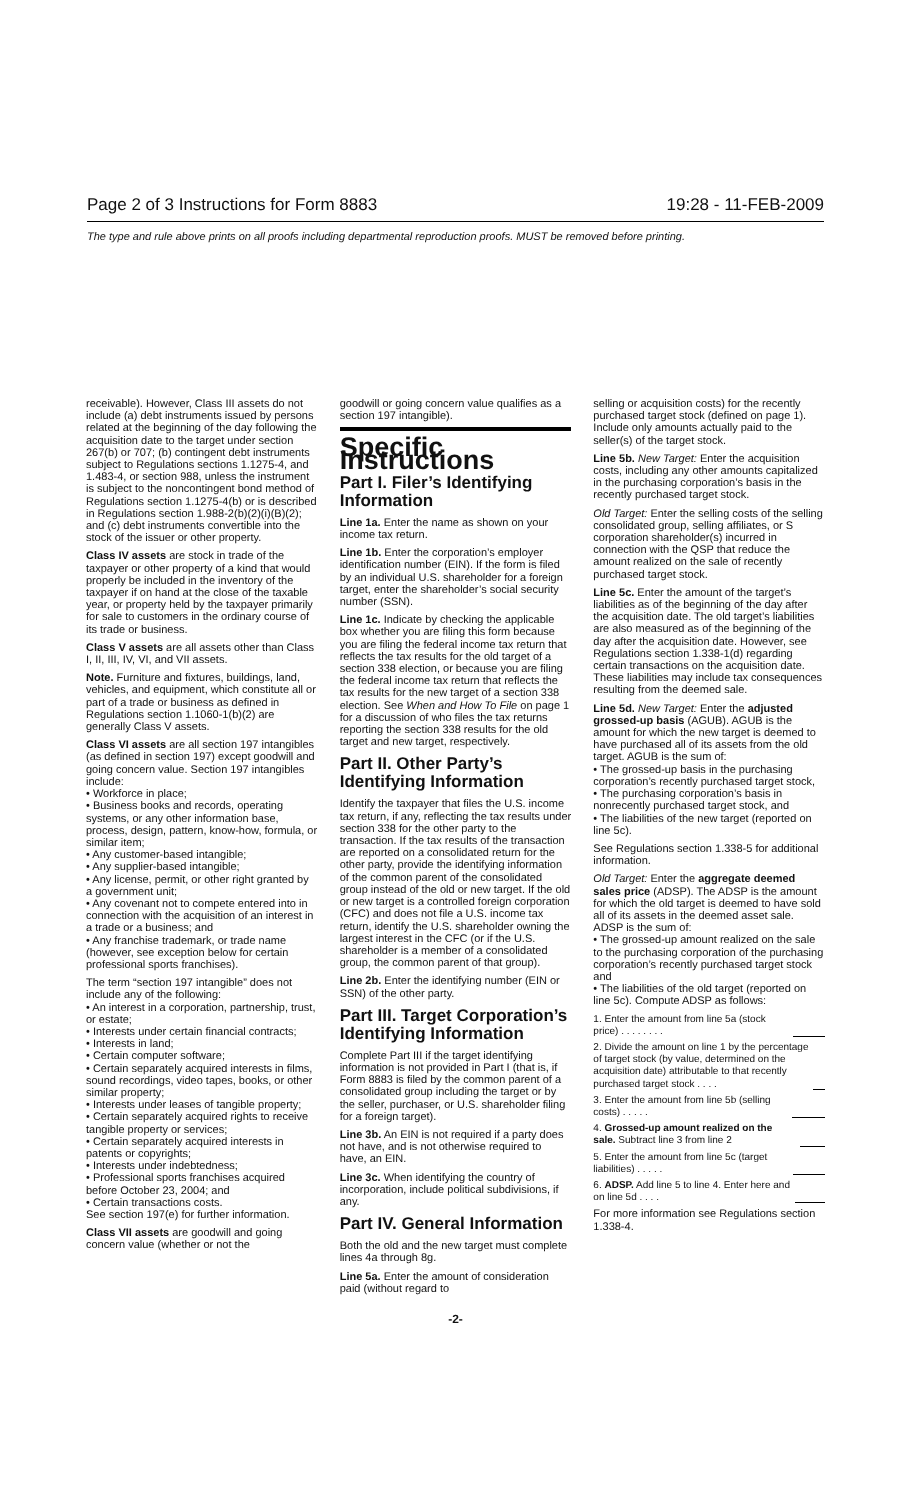Page 2 of 3 Instructions for Form 8883 19:28 - 11-FEB-2009
The type and rule above prints on all proofs including departmental reproduction proofs. MUST be removed before printing.
receivable). However, Class III assets do not include (a) debt instruments issued by persons related at the beginning of the day following the acquisition date to the target under section 267(b) or 707; (b) contingent debt instruments subject to Regulations sections 1.1275-4, and 1.483-4, or section 988, unless the instrument is subject to the noncontingent bond method of Regulations section 1.1275-4(b) or is described in Regulations section 1.988-2(b)(2)(i)(B)(2); and (c) debt instruments convertible into the stock of the issuer or other property.
Class IV assets are stock in trade of the taxpayer or other property of a kind that would properly be included in the inventory of the taxpayer if on hand at the close of the taxable year, or property held by the taxpayer primarily for sale to customers in the ordinary course of its trade or business.
Class V assets are all assets other than Class I, II, III, IV, VI, and VII assets.
Note. Furniture and fixtures, buildings, land, vehicles, and equipment, which constitute all or part of a trade or business as defined in Regulations section 1.1060-1(b)(2) are generally Class V assets.
Class VI assets are all section 197 intangibles (as defined in section 197) except goodwill and going concern value. Section 197 intangibles include:
• Workforce in place;
• Business books and records, operating systems, or any other information base, process, design, pattern, know-how, formula, or similar item;
• Any customer-based intangible;
• Any supplier-based intangible;
• Any license, permit, or other right granted by a government unit;
• Any covenant not to compete entered into in connection with the acquisition of an interest in a trade or a business; and
• Any franchise trademark, or trade name (however, see exception below for certain professional sports franchises).
The term “section 197 intangible” does not include any of the following:
• An interest in a corporation, partnership, trust, or estate;
• Interests under certain financial contracts;
• Interests in land;
• Certain computer software;
• Certain separately acquired interests in films, sound recordings, video tapes, books, or other similar property;
• Interests under leases of tangible property;
• Certain separately acquired rights to receive tangible property or services;
• Certain separately acquired interests in patents or copyrights;
• Interests under indebtedness;
• Professional sports franchises acquired before October 23, 2004; and
• Certain transactions costs.
See section 197(e) for further information.
Class VII assets are goodwill and going concern value (whether or not the
goodwill or going concern value qualifies as a section 197 intangible).
Specific Instructions
Part I. Filer’s Identifying Information
Line 1a. Enter the name as shown on your income tax return.
Line 1b. Enter the corporation’s employer identification number (EIN). If the form is filed by an individual U.S. shareholder for a foreign target, enter the shareholder’s social security number (SSN).
Line 1c. Indicate by checking the applicable box whether you are filing this form because you are filing the federal income tax return that reflects the tax results for the old target of a section 338 election, or because you are filing the federal income tax return that reflects the tax results for the new target of a section 338 election. See When and How To File on page 1 for a discussion of who files the tax returns reporting the section 338 results for the old target and new target, respectively.
Part II. Other Party’s Identifying Information
Identify the taxpayer that files the U.S. income tax return, if any, reflecting the tax results under section 338 for the other party to the transaction. If the tax results of the transaction are reported on a consolidated return for the other party, provide the identifying information of the common parent of the consolidated group instead of the old or new target. If the old or new target is a controlled foreign corporation (CFC) and does not file a U.S. income tax return, identify the U.S. shareholder owning the largest interest in the CFC (or if the U.S. shareholder is a member of a consolidated group, the common parent of that group).
Line 2b. Enter the identifying number (EIN or SSN) of the other party.
Part III. Target Corporation’s Identifying Information
Complete Part III if the target identifying information is not provided in Part I (that is, if Form 8883 is filed by the common parent of a consolidated group including the target or by the seller, purchaser, or U.S. shareholder filing for a foreign target).
Line 3b. An EIN is not required if a party does not have, and is not otherwise required to have, an EIN.
Line 3c. When identifying the country of incorporation, include political subdivisions, if any.
Part IV. General Information
Both the old and the new target must complete lines 4a through 8g.
Line 5a. Enter the amount of consideration paid (without regard to
selling or acquisition costs) for the recently purchased target stock (defined on page 1). Include only amounts actually paid to the seller(s) of the target stock.
Line 5b. New Target: Enter the acquisition costs, including any other amounts capitalized in the purchasing corporation’s basis in the recently purchased target stock.
Old Target: Enter the selling costs of the selling consolidated group, selling affiliates, or S corporation shareholder(s) incurred in connection with the QSP that reduce the amount realized on the sale of recently purchased target stock.
Line 5c. Enter the amount of the target’s liabilities as of the beginning of the day after the acquisition date. The old target’s liabilities are also measured as of the beginning of the day after the acquisition date. However, see Regulations section 1.338-1(d) regarding certain transactions on the acquisition date. These liabilities may include tax consequences resulting from the deemed sale.
Line 5d. New Target: Enter the adjusted grossed-up basis (AGUB). AGUB is the amount for which the new target is deemed to have purchased all of its assets from the old target. AGUB is the sum of:
• The grossed-up basis in the purchasing corporation’s recently purchased target stock,
• The purchasing corporation’s basis in nonrecently purchased target stock, and
• The liabilities of the new target (reported on line 5c).
See Regulations section 1.338-5 for additional information.
Old Target: Enter the aggregate deemed sales price (ADSP). The ADSP is the amount for which the old target is deemed to have sold all of its assets in the deemed asset sale. ADSP is the sum of:
• The grossed-up amount realized on the sale to the purchasing corporation of the purchasing corporation’s recently purchased target stock and
• The liabilities of the old target (reported on line 5c). Compute ADSP as follows:
1. Enter the amount from line 5a (stock price) . . . . . . . .
2. Divide the amount on line 1 by the percentage of target stock (by value, determined on the acquisition date) attributable to that recently purchased target stock . . . .
3. Enter the amount from line 5b (selling costs) . . . . .
4. Grossed-up amount realized on the sale. Subtract line 3 from line 2
5. Enter the amount from line 5c (target liabilities) . . . . .
6. ADSP. Add line 5 to line 4. Enter here and on line 5d . . . .
For more information see Regulations section 1.338-4.
-2-